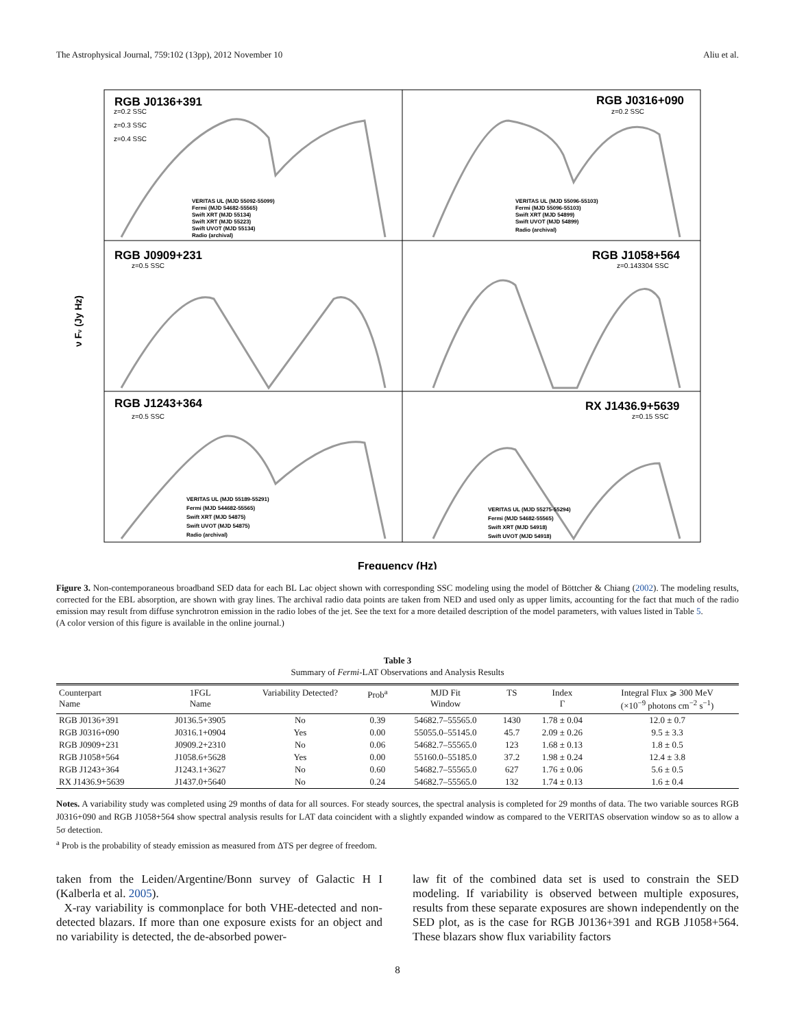The Astrophysical Journal, 759:102 (13pp), 2012 November 10 Aliu et al.
RGB J0136+391
RGB J0316+090
RGB J0909+231
RGB J1058+564
RGB J1243+364
RX J1436.9+5639
Frequency (Hz)
ν Fν (Jy Hz)
VERITAS UL (MJD 55092-55099)
Fermi (MJD 54682-55565)
Swift XRT (MJD 55134)
Swift XRT (MJD 55223)
Swift UVOT (MJD 55134)
Radio (archival)
VERITAS UL (MJD 55096-55103)
Fermi (MJD 55096-55103)
Swift XRT (MJD 54899)
Swift UVOT (MJD 54899)
Radio (archival)
VERITAS UL (MJD 55189-55291)
Fermi (MJD 544682-55565)
Swift XRT (MJD 54875)
Swift UVOT (MJD 54875)
Radio (archival)
VERITAS UL (MJD 55275-55294)
Fermi (MJD 54682-55565)
Swift XRT (MJD 54918)
Swift UVOT (MJD 54918)
z=0.2 SSC
z=0.3 SSC
z=0.4 SSC
z=0.2 SSC
z=0.5 SSC
z=0.143304 SSC
z=0.5 SSC
z=0.15 SSC
Figure 3. Non-contemporaneous broadband SED data for each BL Lac object shown with corresponding SSC modeling using the model of Böttcher & Chiang (2002). The modeling results, corrected for the EBL absorption, are shown with gray lines. The archival radio data points are taken from NED and used only as upper limits, accounting for the fact that much of the radio emission may result from diffuse synchrotron emission in the radio lobes of the jet. See the text for a more detailed description of the model parameters, with values listed in Table 5.
(A color version of this figure is available in the online journal.)
Table 3
Summary of Fermi-LAT Observations and Analysis Results
| Counterpart Name | 1FGL Name | Variability Detected? | Prob<sup>a</sup> | MJD Fit Window | TS | Index Γ | Integral Flux ⩾ 300 MeV (×10<sup>−9</sup> photons cm<sup>−2</sup> s<sup>−1</sup>) |
| --- | --- | --- | --- | --- | --- | --- | --- |
| RGB J0136+391 | J0136.5+3905 | No | 0.39 | 54682.7–55565.0 | 1430 | 1.78 ± 0.04 | 12.0 ± 0.7 |
| RGB J0316+090 | J0316.1+0904 | Yes | 0.00 | 55055.0–55145.0 | 45.7 | 2.09 ± 0.26 | 9.5 ± 3.3 |
| RGB J0909+231 | J0909.2+2310 | No | 0.06 | 54682.7–55565.0 | 123 | 1.68 ± 0.13 | 1.8 ± 0.5 |
| RGB J1058+564 | J1058.6+5628 | Yes | 0.00 | 55160.0–55185.0 | 37.2 | 1.98 ± 0.24 | 12.4 ± 3.8 |
| RGB J1243+364 | J1243.1+3627 | No | 0.60 | 54682.7–55565.0 | 627 | 1.76 ± 0.06 | 5.6 ± 0.5 |
| RX J1436.9+5639 | J1437.0+5640 | No | 0.24 | 54682.7–55565.0 | 132 | 1.74 ± 0.13 | 1.6 ± 0.4 |
Notes. A variability study was completed using 29 months of data for all sources. For steady sources, the spectral analysis is completed for 29 months of data. The two variable sources RGB J0316+090 and RGB J1058+564 show spectral analysis results for LAT data coincident with a slightly expanded window as compared to the VERITAS observation window so as to allow a 5σ detection.
<sup>a</sup> Prob is the probability of steady emission as measured from ΔTS per degree of freedom.
taken from the Leiden/Argentine/Bonn survey of Galactic H I (Kalberla et al. 2005).
X-ray variability is commonplace for both VHE-detected and non-detected blazars. If more than one exposure exists for an object and no variability is detected, the de-absorbed power-
law fit of the combined data set is used to constrain the SED modeling. If variability is observed between multiple exposures, results from these separate exposures are shown independently on the SED plot, as is the case for RGB J0136+391 and RGB J1058+564. These blazars show flux variability factors
8